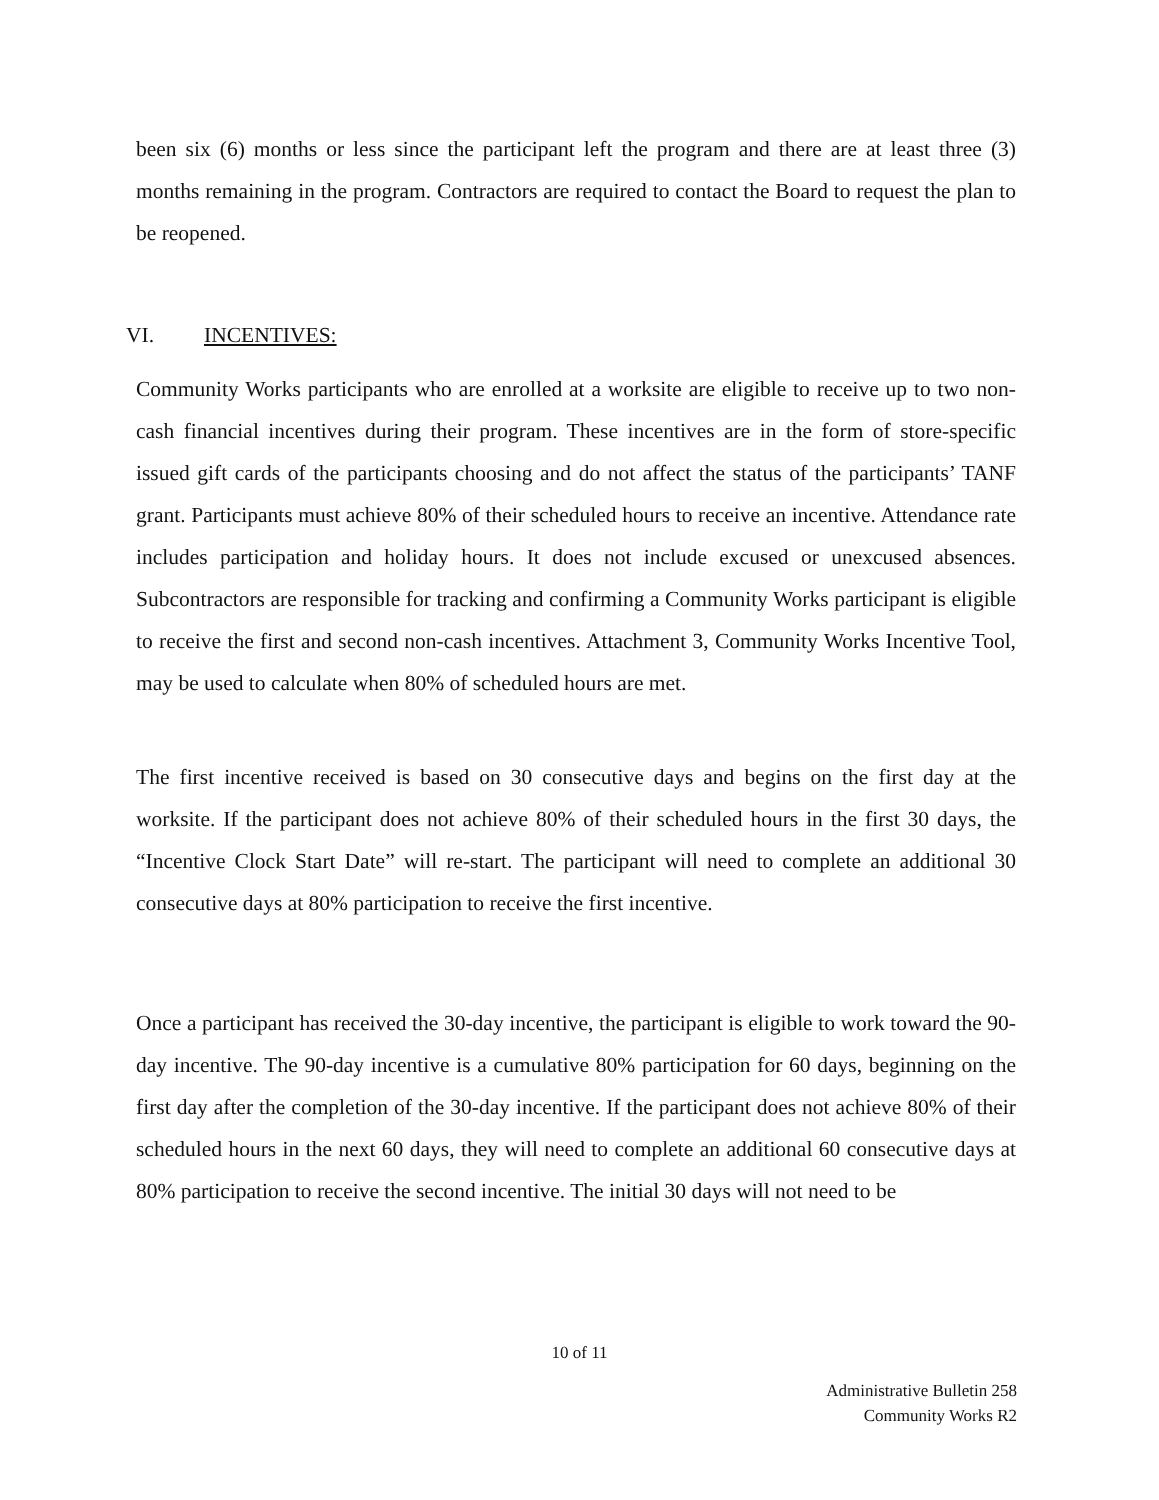been six (6) months or less since the participant left the program and there are at least three (3) months remaining in the program. Contractors are required to contact the Board to request the plan to be reopened.
VI. INCENTIVES:
Community Works participants who are enrolled at a worksite are eligible to receive up to two non-cash financial incentives during their program. These incentives are in the form of store-specific issued gift cards of the participants choosing and do not affect the status of the participants’ TANF grant. Participants must achieve 80% of their scheduled hours to receive an incentive. Attendance rate includes participation and holiday hours. It does not include excused or unexcused absences. Subcontractors are responsible for tracking and confirming a Community Works participant is eligible to receive the first and second non-cash incentives. Attachment 3, Community Works Incentive Tool, may be used to calculate when 80% of scheduled hours are met.
The first incentive received is based on 30 consecutive days and begins on the first day at the worksite. If the participant does not achieve 80% of their scheduled hours in the first 30 days, the “Incentive Clock Start Date” will re-start. The participant will need to complete an additional 30 consecutive days at 80% participation to receive the first incentive.
Once a participant has received the 30-day incentive, the participant is eligible to work toward the 90-day incentive. The 90-day incentive is a cumulative 80% participation for 60 days, beginning on the first day after the completion of the 30-day incentive. If the participant does not achieve 80% of their scheduled hours in the next 60 days, they will need to complete an additional 60 consecutive days at 80% participation to receive the second incentive. The initial 30 days will not need to be
10 of 11
Administrative Bulletin 258
Community Works R2